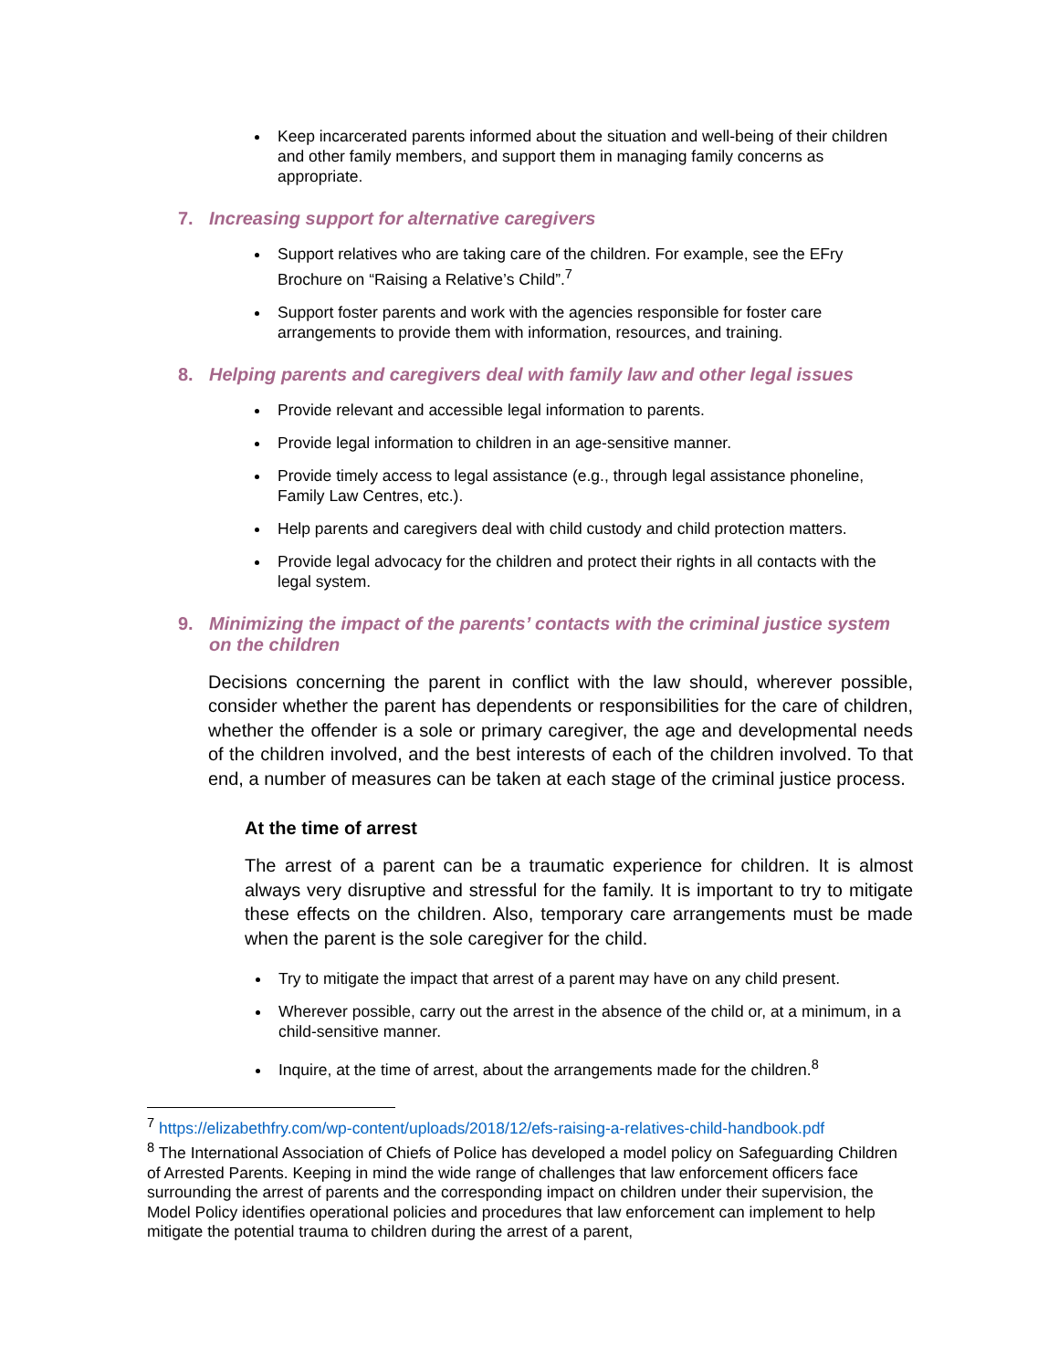Keep incarcerated parents informed about the situation and well-being of their children and other family members, and support them in managing family concerns as appropriate.
7. Increasing support for alternative caregivers
Support relatives who are taking care of the children. For example, see the EFry Brochure on “Raising a Relative’s Child”.<sup>7</sup>
Support foster parents and work with the agencies responsible for foster care arrangements to provide them with information, resources, and training.
8. Helping parents and caregivers deal with family law and other legal issues
Provide relevant and accessible legal information to parents.
Provide legal information to children in an age-sensitive manner.
Provide timely access to legal assistance (e.g., through legal assistance phoneline, Family Law Centres, etc.).
Help parents and caregivers deal with child custody and child protection matters.
Provide legal advocacy for the children and protect their rights in all contacts with the legal system.
9. Minimizing the impact of the parents’ contacts with the criminal justice system on the children
Decisions concerning the parent in conflict with the law should, wherever possible, consider whether the parent has dependents or responsibilities for the care of children, whether the offender is a sole or primary caregiver, the age and developmental needs of the children involved, and the best interests of each of the children involved. To that end, a number of measures can be taken at each stage of the criminal justice process.
At the time of arrest
The arrest of a parent can be a traumatic experience for children. It is almost always very disruptive and stressful for the family. It is important to try to mitigate these effects on the children. Also, temporary care arrangements must be made when the parent is the sole caregiver for the child.
Try to mitigate the impact that arrest of a parent may have on any child present.
Wherever possible, carry out the arrest in the absence of the child or, at a minimum, in a child-sensitive manner.
Inquire, at the time of arrest, about the arrangements made for the children.<sup>8</sup>
<sup>7</sup> https://elizabethfry.com/wp-content/uploads/2018/12/efs-raising-a-relatives-child-handbook.pdf
<sup>8</sup> The International Association of Chiefs of Police has developed a model policy on Safeguarding Children of Arrested Parents. Keeping in mind the wide range of challenges that law enforcement officers face surrounding the arrest of parents and the corresponding impact on children under their supervision, the Model Policy identifies operational policies and procedures that law enforcement can implement to help mitigate the potential trauma to children during the arrest of a parent,